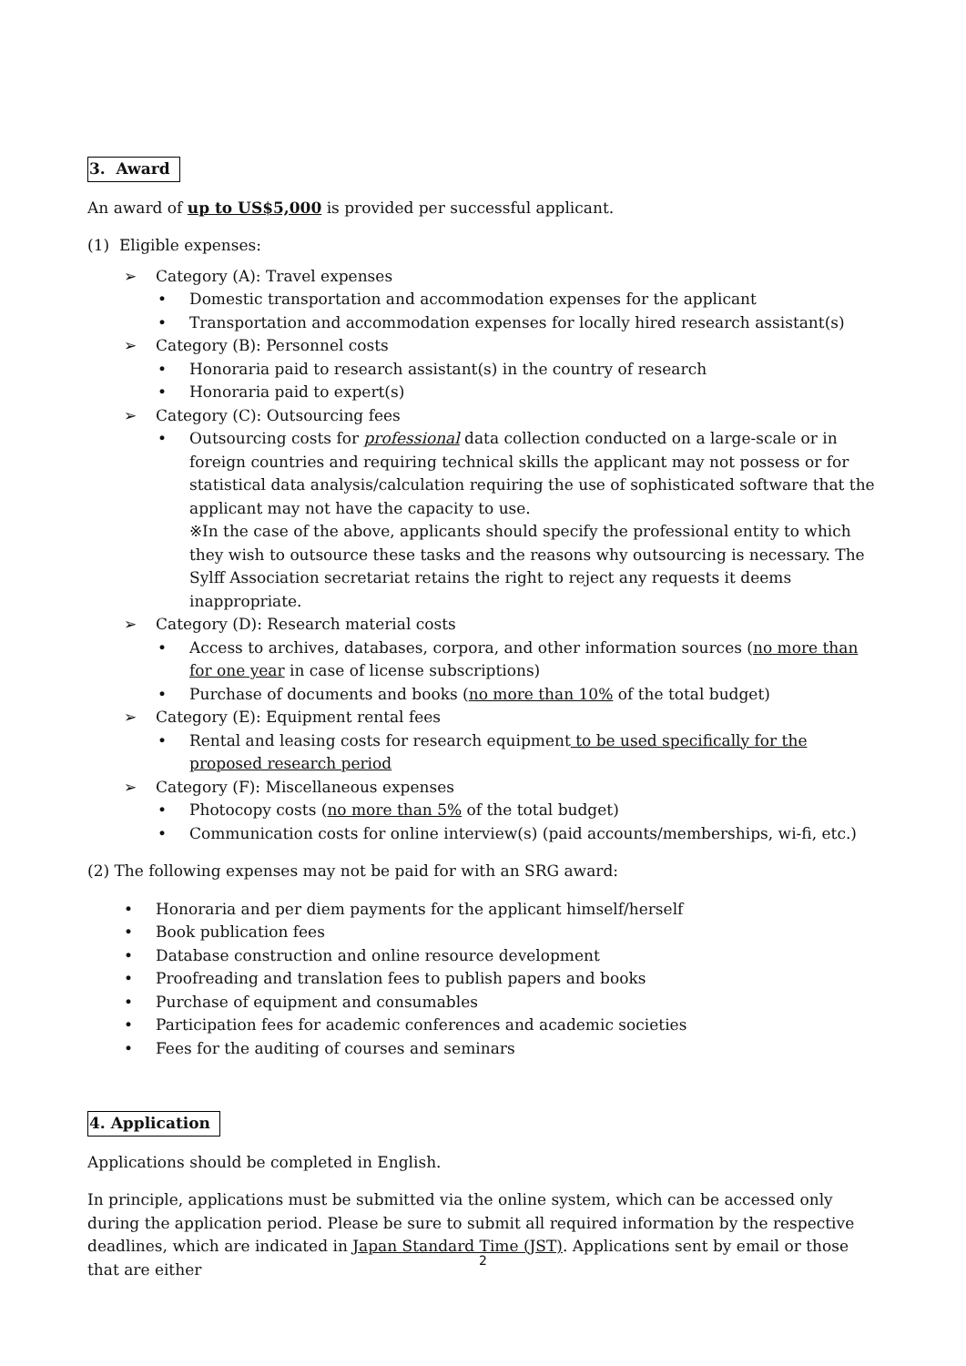3. Award
An award of up to US$5,000 is provided per successful applicant.
(1) Eligible expenses:
➢ Category (A): Travel expenses
• Domestic transportation and accommodation expenses for the applicant
• Transportation and accommodation expenses for locally hired research assistant(s)
➢ Category (B): Personnel costs
• Honoraria paid to research assistant(s) in the country of research
• Honoraria paid to expert(s)
➢ Category (C): Outsourcing fees
• Outsourcing costs for professional data collection conducted on a large-scale or in foreign countries and requiring technical skills the applicant may not possess or for statistical data analysis/calculation requiring the use of sophisticated software that the applicant may not have the capacity to use.
※In the case of the above, applicants should specify the professional entity to which they wish to outsource these tasks and the reasons why outsourcing is necessary. The Sylff Association secretariat retains the right to reject any requests it deems inappropriate.
➢ Category (D): Research material costs
• Access to archives, databases, corpora, and other information sources (no more than for one year in case of license subscriptions)
• Purchase of documents and books (no more than 10% of the total budget)
➢ Category (E): Equipment rental fees
• Rental and leasing costs for research equipment to be used specifically for the proposed research period
➢ Category (F): Miscellaneous expenses
• Photocopy costs (no more than 5% of the total budget)
• Communication costs for online interview(s) (paid accounts/memberships, wi-fi, etc.)
(2) The following expenses may not be paid for with an SRG award:
• Honoraria and per diem payments for the applicant himself/herself
• Book publication fees
• Database construction and online resource development
• Proofreading and translation fees to publish papers and books
• Purchase of equipment and consumables
• Participation fees for academic conferences and academic societies
• Fees for the auditing of courses and seminars
4. Application
Applications should be completed in English.
In principle, applications must be submitted via the online system, which can be accessed only during the application period. Please be sure to submit all required information by the respective deadlines, which are indicated in Japan Standard Time (JST). Applications sent by email or those that are either
2